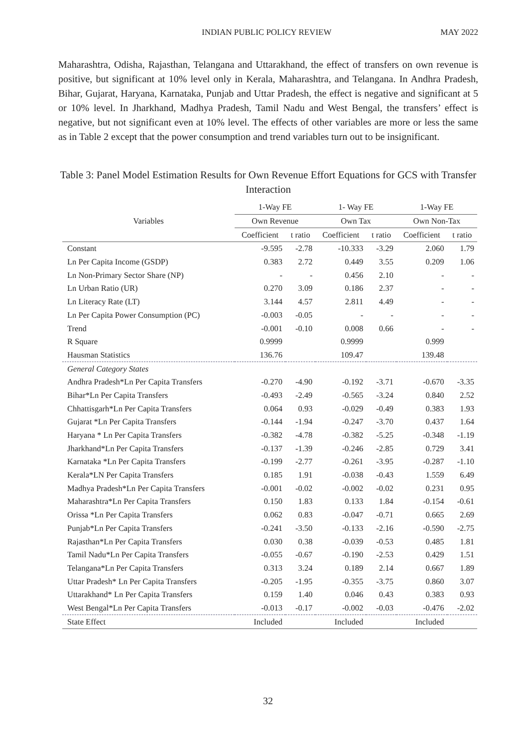INDIAN PUBLIC POLICY REVIEW MAY 2022
Maharashtra, Odisha, Rajasthan, Telangana and Uttarakhand, the effect of transfers on own revenue is positive, but significant at 10% level only in Kerala, Maharashtra, and Telangana. In Andhra Pradesh, Bihar, Gujarat, Haryana, Karnataka, Punjab and Uttar Pradesh, the effect is negative and significant at 5 or 10% level. In Jharkhand, Madhya Pradesh, Tamil Nadu and West Bengal, the transfers’ effect is negative, but not significant even at 10% level. The effects of other variables are more or less the same as in Table 2 except that the power consumption and trend variables turn out to be insignificant.
Table 3: Panel Model Estimation Results for Own Revenue Effort Equations for GCS with Transfer Interaction
| Variables | 1-Way FE | | 1- Way FE | | 1-Way FE | |
| --- | --- | --- | --- | --- | --- | --- |
| | Own Revenue | | Own Tax | | Own Non-Tax | |
| | Coefficient | t ratio | Coefficient | t ratio | Coefficient | t ratio |
| Constant | -9.595 | -2.78 | -10.333 | -3.29 | 2.060 | 1.79 |
| Ln Per Capita Income (GSDP) | 0.383 | 2.72 | 0.449 | 3.55 | 0.209 | 1.06 |
| Ln Non-Primary Sector Share (NP) | - | - | 0.456 | 2.10 | - | - |
| Ln Urban Ratio (UR) | 0.270 | 3.09 | 0.186 | 2.37 | - | - |
| Ln Literacy Rate (LT) | 3.144 | 4.57 | 2.811 | 4.49 | - | - |
| Ln Per Capita Power Consumption (PC) | -0.003 | -0.05 | - | - | - | - |
| Trend | -0.001 | -0.10 | 0.008 | 0.66 | - | - |
| R Square | 0.9999 | | 0.9999 | | 0.999 | |
| Hausman Statistics | 136.76 | | 109.47 | | 139.48 | |
| General Category States | | | | | | |
| Andhra Pradesh*Ln Per Capita Transfers | -0.270 | -4.90 | -0.192 | -3.71 | -0.670 | -3.35 |
| Bihar*Ln Per Capita Transfers | -0.493 | -2.49 | -0.565 | -3.24 | 0.840 | 2.52 |
| Chhattisgarh*Ln Per Capita Transfers | 0.064 | 0.93 | -0.029 | -0.49 | 0.383 | 1.93 |
| Gujarat *Ln Per Capita Transfers | -0.144 | -1.94 | -0.247 | -3.70 | 0.437 | 1.64 |
| Haryana * Ln Per Capita Transfers | -0.382 | -4.78 | -0.382 | -5.25 | -0.348 | -1.19 |
| Jharkhand*Ln Per Capita Transfers | -0.137 | -1.39 | -0.246 | -2.85 | 0.729 | 3.41 |
| Karnataka *Ln Per Capita Transfers | -0.199 | -2.77 | -0.261 | -3.95 | -0.287 | -1.10 |
| Kerala*LN Per Capita Transfers | 0.185 | 1.91 | -0.038 | -0.43 | 1.559 | 6.49 |
| Madhya Pradesh*Ln Per Capita Transfers | -0.001 | -0.02 | -0.002 | -0.02 | 0.231 | 0.95 |
| Maharashtra*Ln Per Capita Transfers | 0.150 | 1.83 | 0.133 | 1.84 | -0.154 | -0.61 |
| Orissa *Ln Per Capita Transfers | 0.062 | 0.83 | -0.047 | -0.71 | 0.665 | 2.69 |
| Punjab*Ln Per Capita Transfers | -0.241 | -3.50 | -0.133 | -2.16 | -0.590 | -2.75 |
| Rajasthan*Ln Per Capita Transfers | 0.030 | 0.38 | -0.039 | -0.53 | 0.485 | 1.81 |
| Tamil Nadu*Ln Per Capita Transfers | -0.055 | -0.67 | -0.190 | -2.53 | 0.429 | 1.51 |
| Telangana*Ln Per Capita Transfers | 0.313 | 3.24 | 0.189 | 2.14 | 0.667 | 1.89 |
| Uttar Pradesh* Ln Per Capita Transfers | -0.205 | -1.95 | -0.355 | -3.75 | 0.860 | 3.07 |
| Uttarakhand* Ln Per Capita Transfers | 0.159 | 1.40 | 0.046 | 0.43 | 0.383 | 0.93 |
| West Bengal*Ln Per Capita Transfers | -0.013 | -0.17 | -0.002 | -0.03 | -0.476 | -2.02 |
| State Effect | Included | | Included | | Included | |
32